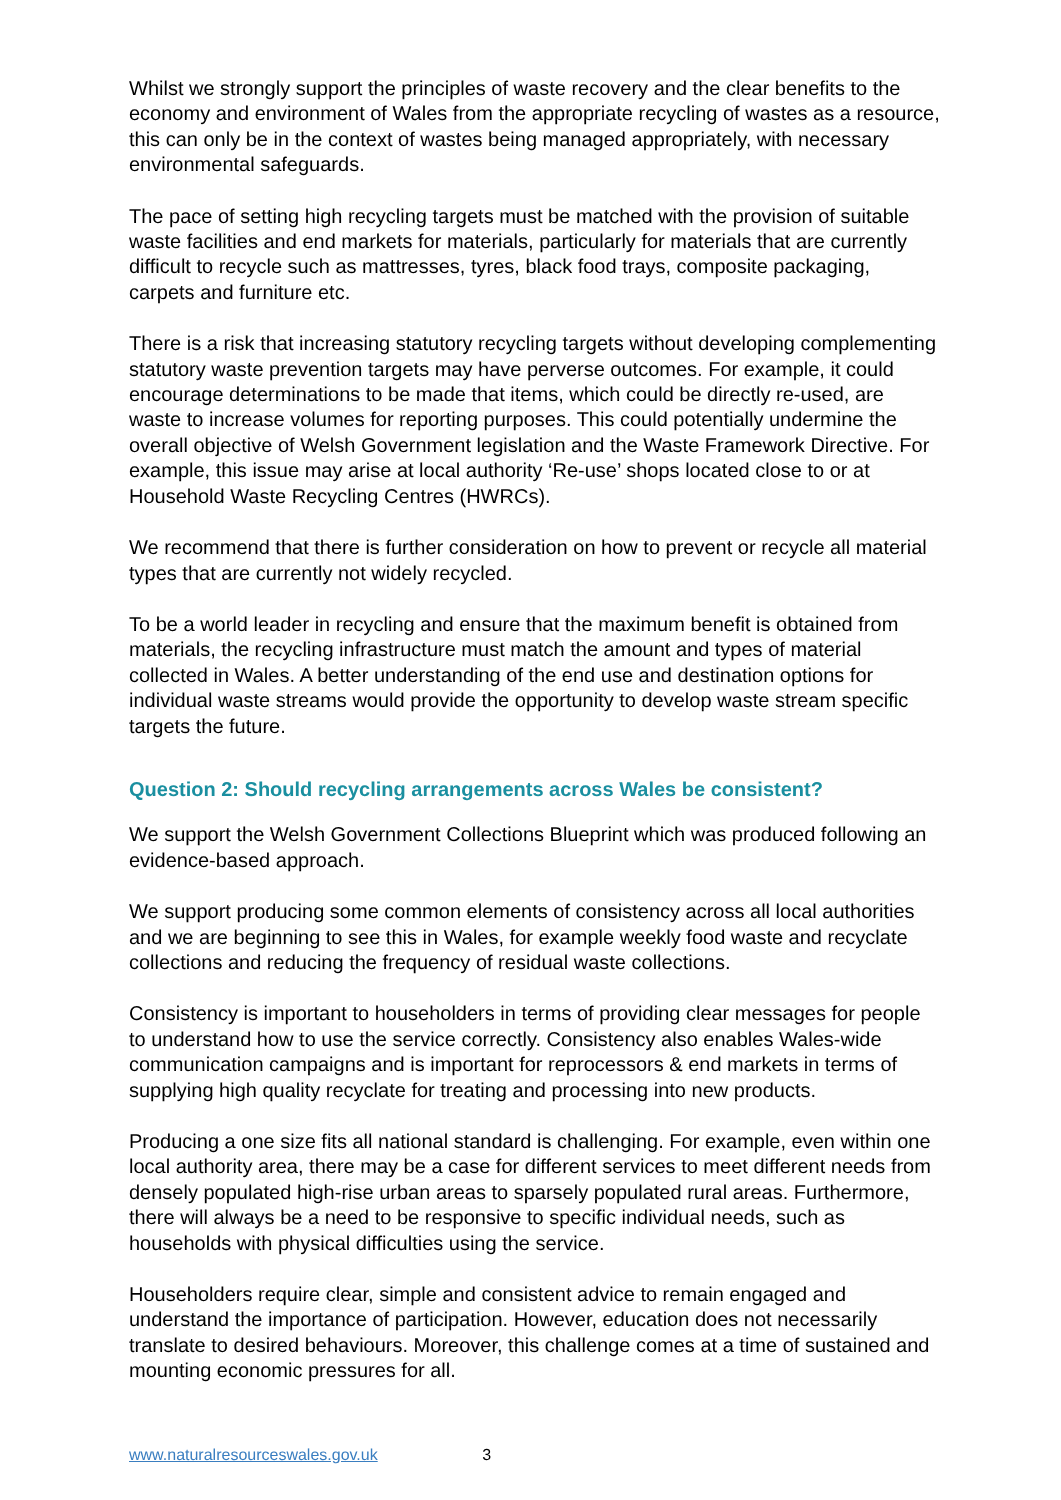Whilst we strongly support the principles of waste recovery and the clear benefits to the economy and environment of Wales from the appropriate recycling of wastes as a resource, this can only be in the context of wastes being managed appropriately, with necessary environmental safeguards.
The pace of setting high recycling targets must be matched with the provision of suitable waste facilities and end markets for materials, particularly for materials that are currently difficult to recycle such as mattresses, tyres, black food trays, composite packaging, carpets and furniture etc.
There is a risk that increasing statutory recycling targets without developing complementing statutory waste prevention targets may have perverse outcomes. For example, it could encourage determinations to be made that items, which could be directly re-used, are waste to increase volumes for reporting purposes. This could potentially undermine the overall objective of Welsh Government legislation and the Waste Framework Directive. For example, this issue may arise at local authority ‘Re-use’ shops located close to or at Household Waste Recycling Centres (HWRCs).
We recommend that there is further consideration on how to prevent or recycle all material types that are currently not widely recycled.
To be a world leader in recycling and ensure that the maximum benefit is obtained from materials, the recycling infrastructure must match the amount and types of material collected in Wales. A better understanding of the end use and destination options for individual waste streams would provide the opportunity to develop waste stream specific targets the future.
Question 2: Should recycling arrangements across Wales be consistent?
We support the Welsh Government Collections Blueprint which was produced following an evidence-based approach.
We support producing some common elements of consistency across all local authorities and we are beginning to see this in Wales, for example weekly food waste and recyclate collections and reducing the frequency of residual waste collections.
Consistency is important to householders in terms of providing clear messages for people to understand how to use the service correctly. Consistency also enables Wales-wide communication campaigns and is important for reprocessors & end markets in terms of supplying high quality recyclate for treating and processing into new products.
Producing a one size fits all national standard is challenging. For example, even within one local authority area, there may be a case for different services to meet different needs from densely populated high-rise urban areas to sparsely populated rural areas. Furthermore, there will always be a need to be responsive to specific individual needs, such as households with physical difficulties using the service.
Householders require clear, simple and consistent advice to remain engaged and understand the importance of participation. However, education does not necessarily translate to desired behaviours. Moreover, this challenge comes at a time of sustained and mounting economic pressures for all.
www.naturalresourceswales.gov.uk 3